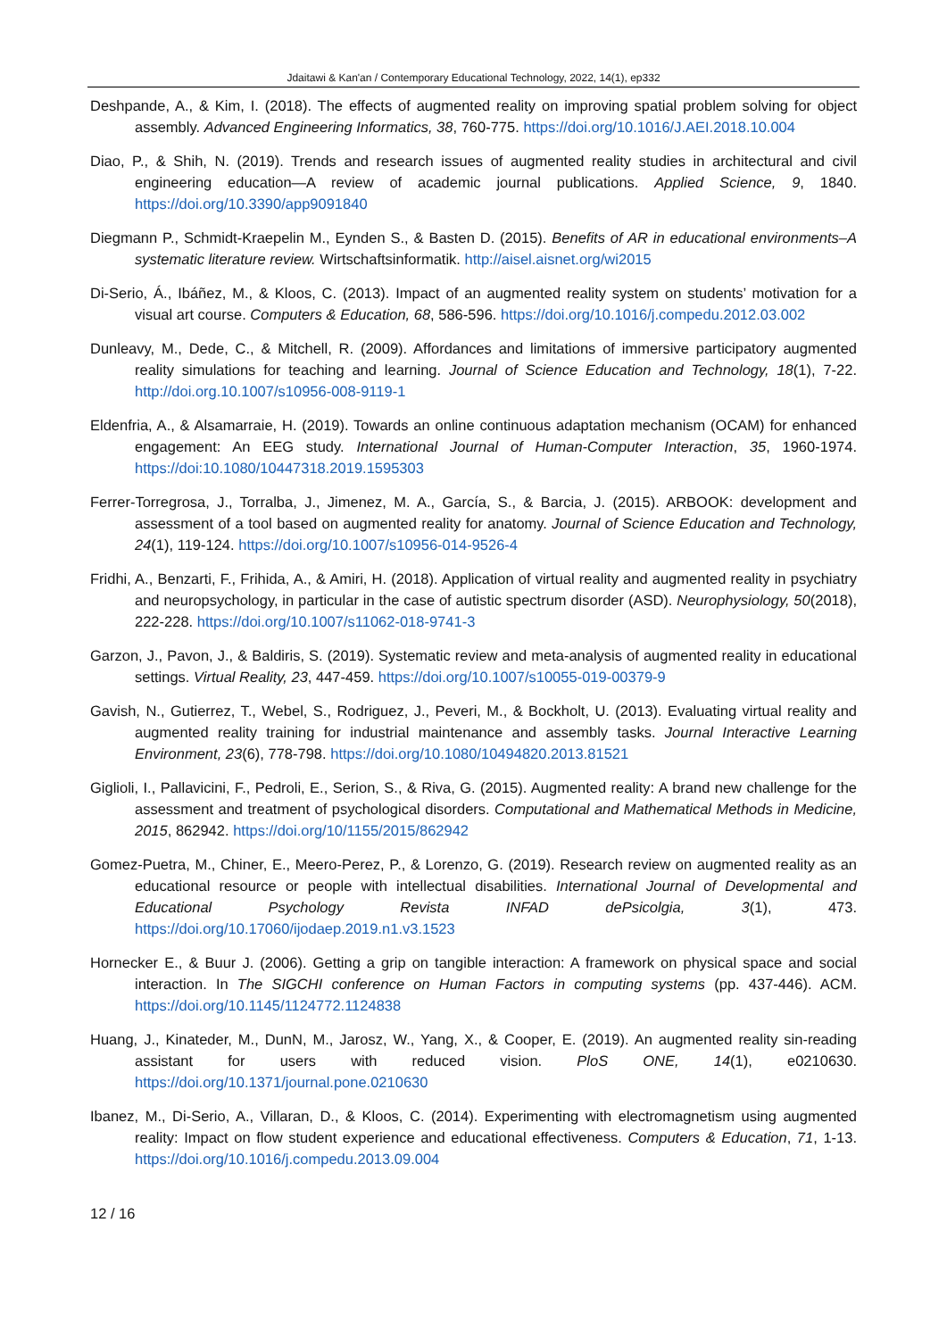Jdaitawi & Kan'an / Contemporary Educational Technology, 2022, 14(1), ep332
Deshpande, A., & Kim, I. (2018). The effects of augmented reality on improving spatial problem solving for object assembly. Advanced Engineering Informatics, 38, 760-775. https://doi.org/10.1016/J.AEI.2018.10.004
Diao, P., & Shih, N. (2019). Trends and research issues of augmented reality studies in architectural and civil engineering education—A review of academic journal publications. Applied Science, 9, 1840. https://doi.org/10.3390/app9091840
Diegmann P., Schmidt-Kraepelin M., Eynden S., & Basten D. (2015). Benefits of AR in educational environments–A systematic literature review. Wirtschaftsinformatik. http://aisel.aisnet.org/wi2015
Di-Serio, Á., Ibáñez, M., & Kloos, C. (2013). Impact of an augmented reality system on students’ motivation for a visual art course. Computers & Education, 68, 586-596. https://doi.org/10.1016/j.compedu.2012.03.002
Dunleavy, M., Dede, C., & Mitchell, R. (2009). Affordances and limitations of immersive participatory augmented reality simulations for teaching and learning. Journal of Science Education and Technology, 18(1), 7-22. http://doi.org.10.1007/s10956-008-9119-1
Eldenfria, A., & Alsamarraie, H. (2019). Towards an online continuous adaptation mechanism (OCAM) for enhanced engagement: An EEG study. International Journal of Human-Computer Interaction, 35, 1960-1974. https://doi:10.1080/10447318.2019.1595303
Ferrer-Torregrosa, J., Torralba, J., Jimenez, M. A., García, S., & Barcia, J. (2015). ARBOOK: development and assessment of a tool based on augmented reality for anatomy. Journal of Science Education and Technology, 24(1), 119-124. https://doi.org/10.1007/s10956-014-9526-4
Fridhi, A., Benzarti, F., Frihida, A., & Amiri, H. (2018). Application of virtual reality and augmented reality in psychiatry and neuropsychology, in particular in the case of autistic spectrum disorder (ASD). Neurophysiology, 50(2018), 222-228. https://doi.org/10.1007/s11062-018-9741-3
Garzon, J., Pavon, J., & Baldiris, S. (2019). Systematic review and meta-analysis of augmented reality in educational settings. Virtual Reality, 23, 447-459. https://doi.org/10.1007/s10055-019-00379-9
Gavish, N., Gutierrez, T., Webel, S., Rodriguez, J., Peveri, M., & Bockholt, U. (2013). Evaluating virtual reality and augmented reality training for industrial maintenance and assembly tasks. Journal Interactive Learning Environment, 23(6), 778-798. https://doi.org/10.1080/10494820.2013.81521
Giglioli, I., Pallavicini, F., Pedroli, E., Serion, S., & Riva, G. (2015). Augmented reality: A brand new challenge for the assessment and treatment of psychological disorders. Computational and Mathematical Methods in Medicine, 2015, 862942. https://doi.org/10/1155/2015/862942
Gomez-Puetra, M., Chiner, E., Meero-Perez, P., & Lorenzo, G. (2019). Research review on augmented reality as an educational resource or people with intellectual disabilities. International Journal of Developmental and Educational Psychology Revista INFAD dePsicolgia, 3(1), 473. https://doi.org/10.17060/ijodaep.2019.n1.v3.1523
Hornecker E., & Buur J. (2006). Getting a grip on tangible interaction: A framework on physical space and social interaction. In The SIGCHI conference on Human Factors in computing systems (pp. 437-446). ACM. https://doi.org/10.1145/1124772.1124838
Huang, J., Kinateder, M., DunN, M., Jarosz, W., Yang, X., & Cooper, E. (2019). An augmented reality sin-reading assistant for users with reduced vision. PloS ONE, 14(1), e0210630. https://doi.org/10.1371/journal.pone.0210630
Ibanez, M., Di-Serio, A., Villaran, D., & Kloos, C. (2014). Experimenting with electromagnetism using augmented reality: Impact on flow student experience and educational effectiveness. Computers & Education, 71, 1-13. https://doi.org/10.1016/j.compedu.2013.09.004
12 / 16